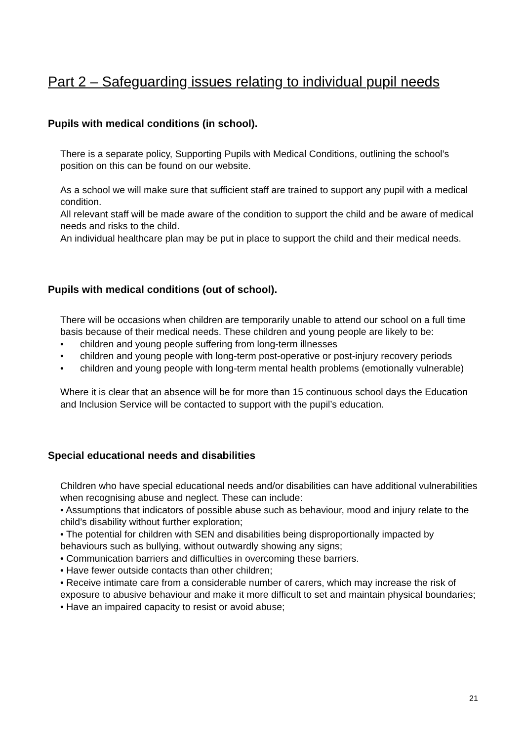Part 2 – Safeguarding issues relating to individual pupil needs
Pupils with medical conditions (in school).
There is a separate policy, Supporting Pupils with Medical Conditions, outlining the school’s position on this can be found on our website.
As a school we will make sure that sufficient staff are trained to support any pupil with a medical condition.
All relevant staff will be made aware of the condition to support the child and be aware of medical needs and risks to the child.
An individual healthcare plan may be put in place to support the child and their medical needs.
Pupils with medical conditions (out of school).
There will be occasions when children are temporarily unable to attend our school on a full time basis because of their medical needs. These children and young people are likely to be:
• children and young people suffering from long-term illnesses
• children and young people with long-term post-operative or post-injury recovery periods
• children and young people with long-term mental health problems (emotionally vulnerable)
Where it is clear that an absence will be for more than 15 continuous school days the Education and Inclusion Service will be contacted to support with the pupil’s education.
Special educational needs and disabilities
Children who have special educational needs and/or disabilities can have additional vulnerabilities when recognising abuse and neglect. These can include:
• Assumptions that indicators of possible abuse such as behaviour, mood and injury relate to the child’s disability without further exploration;
• The potential for children with SEN and disabilities being disproportionally impacted by behaviours such as bullying, without outwardly showing any signs;
• Communication barriers and difficulties in overcoming these barriers.
• Have fewer outside contacts than other children;
• Receive intimate care from a considerable number of carers, which may increase the risk of exposure to abusive behaviour and make it more difficult to set and maintain physical boundaries;
• Have an impaired capacity to resist or avoid abuse;
21